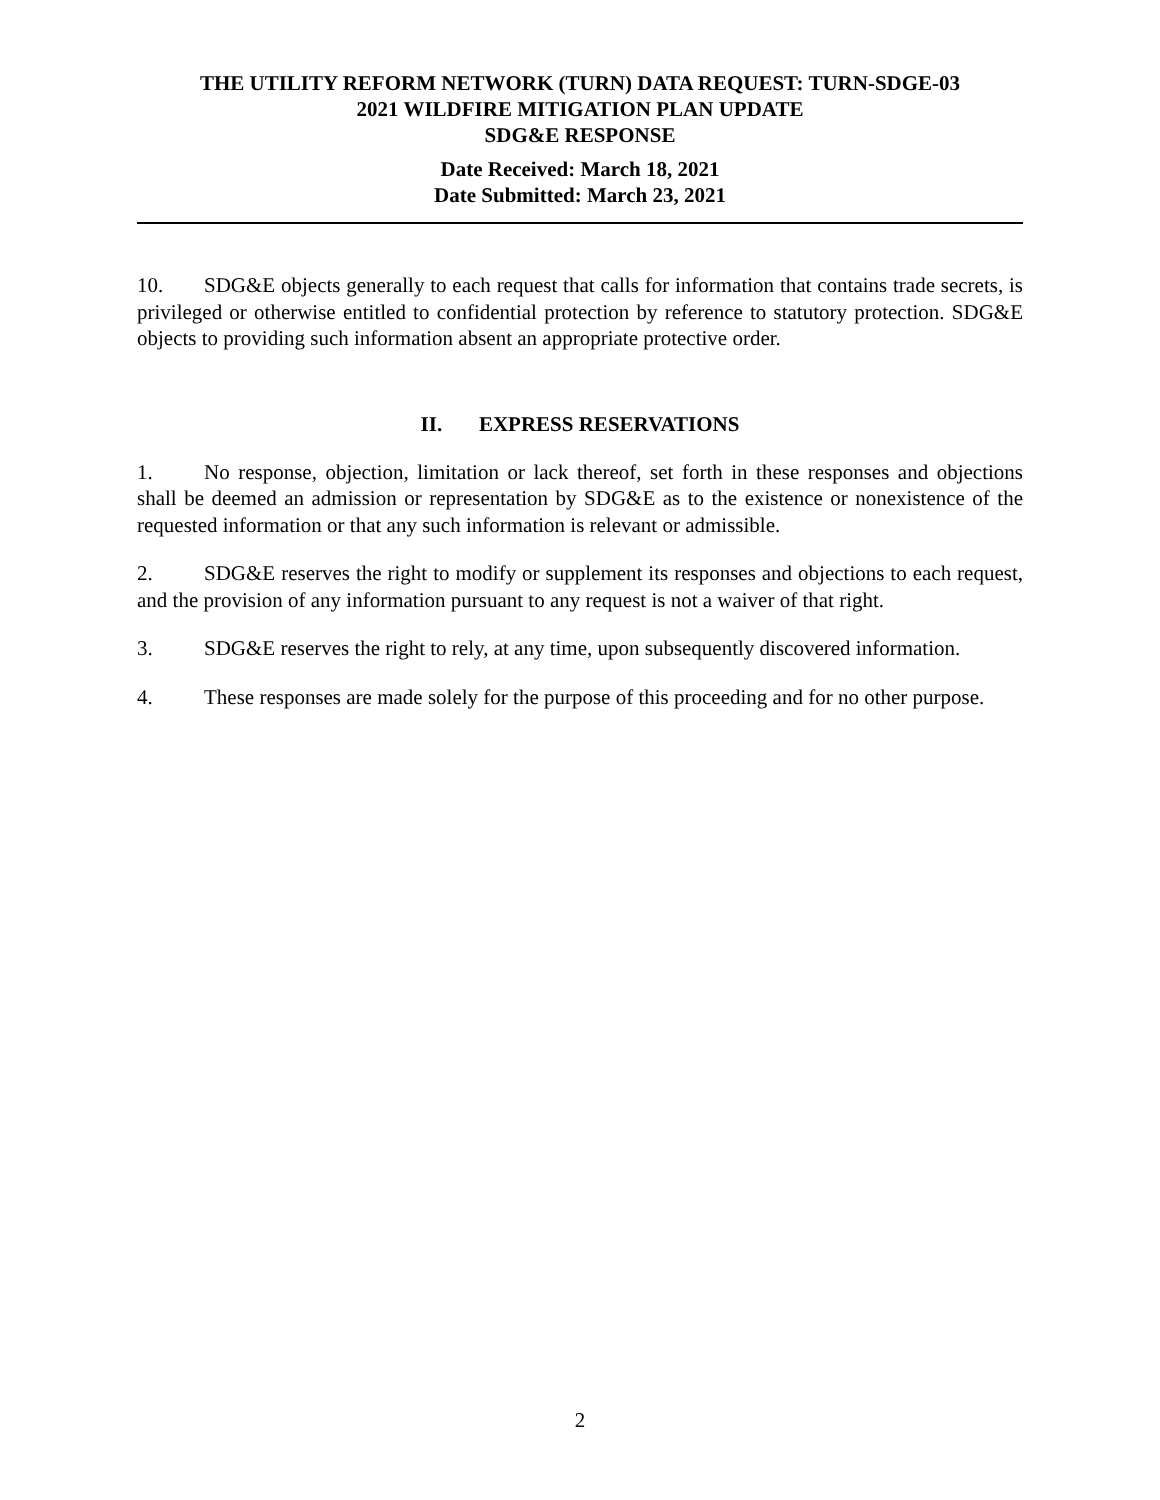THE UTILITY REFORM NETWORK (TURN) DATA REQUEST: TURN-SDGE-03
2021 WILDFIRE MITIGATION PLAN UPDATE
SDG&E RESPONSE
Date Received: March 18, 2021
Date Submitted: March 23, 2021
10. SDG&E objects generally to each request that calls for information that contains trade secrets, is privileged or otherwise entitled to confidential protection by reference to statutory protection. SDG&E objects to providing such information absent an appropriate protective order.
II. EXPRESS RESERVATIONS
1. No response, objection, limitation or lack thereof, set forth in these responses and objections shall be deemed an admission or representation by SDG&E as to the existence or nonexistence of the requested information or that any such information is relevant or admissible.
2. SDG&E reserves the right to modify or supplement its responses and objections to each request, and the provision of any information pursuant to any request is not a waiver of that right.
3. SDG&E reserves the right to rely, at any time, upon subsequently discovered information.
4. These responses are made solely for the purpose of this proceeding and for no other purpose.
2